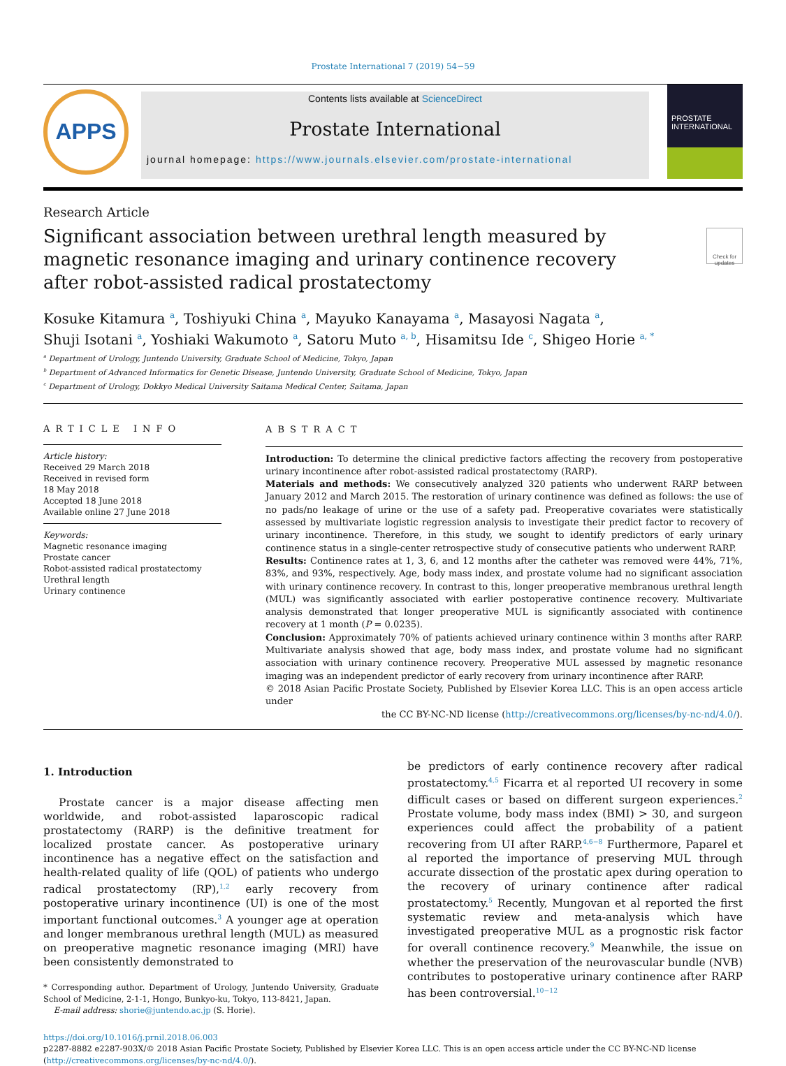Prostate International 7 (2019) 54−59
APPS
Contents lists available at ScienceDirect
Prostate International
journal homepage: https://www.journals.elsevier.com/prostate-international
PROSTATE INTERNATIONAL
Research Article
Significant association between urethral length measured by magnetic resonance imaging and urinary continence recovery after robot-assisted radical prostatectomy
Check for updates
Kosuke Kitamura <sup>a</sup>, Toshiyuki China <sup>a</sup>, Mayuko Kanayama <sup>a</sup>, Masayosi Nagata <sup>a</sup>,
Shuji Isotani <sup>a</sup>, Yoshiaki Wakumoto <sup>a</sup>, Satoru Muto <sup>a, b</sup>, Hisamitsu Ide <sup>c</sup>, Shigeo Horie <sup>a, *</sup>
<sup>a</sup> Department of Urology, Juntendo University, Graduate School of Medicine, Tokyo, Japan
<sup>b</sup> Department of Advanced Informatics for Genetic Disease, Juntendo University, Graduate School of Medicine, Tokyo, Japan
<sup>c</sup> Department of Urology, Dokkyo Medical University Saitama Medical Center, Saitama, Japan
ARTICLE INFO
Article history:
Received 29 March 2018
Received in revised form
18 May 2018
Accepted 18 June 2018
Available online 27 June 2018
Keywords:
Magnetic resonance imaging
Prostate cancer
Robot-assisted radical prostatectomy
Urethral length
Urinary continence
ABSTRACT
Introduction: To determine the clinical predictive factors affecting the recovery from postoperative urinary incontinence after robot-assisted radical prostatectomy (RARP).
Materials and methods: We consecutively analyzed 320 patients who underwent RARP between January 2012 and March 2015. The restoration of urinary continence was defined as follows: the use of no pads/no leakage of urine or the use of a safety pad. Preoperative covariates were statistically assessed by multivariate logistic regression analysis to investigate their predict factor to recovery of urinary incontinence. Therefore, in this study, we sought to identify predictors of early urinary continence status in a single-center retrospective study of consecutive patients who underwent RARP.
Results: Continence rates at 1, 3, 6, and 12 months after the catheter was removed were 44%, 71%, 83%, and 93%, respectively. Age, body mass index, and prostate volume had no significant association with urinary continence recovery. In contrast to this, longer preoperative membranous urethral length (MUL) was significantly associated with earlier postoperative continence recovery. Multivariate analysis demonstrated that longer preoperative MUL is significantly associated with continence recovery at 1 month (P = 0.0235).
Conclusion: Approximately 70% of patients achieved urinary continence within 3 months after RARP. Multivariate analysis showed that age, body mass index, and prostate volume had no significant association with urinary continence recovery. Preoperative MUL assessed by magnetic resonance imaging was an independent predictor of early recovery from urinary incontinence after RARP.
© 2018 Asian Pacific Prostate Society, Published by Elsevier Korea LLC. This is an open access article under
the CC BY-NC-ND license (http://creativecommons.org/licenses/by-nc-nd/4.0/).
1. Introduction
Prostate cancer is a major disease affecting men worldwide, and robot-assisted laparoscopic radical prostatectomy (RARP) is the definitive treatment for localized prostate cancer. As postoperative urinary incontinence has a negative effect on the satisfaction and health-related quality of life (QOL) of patients who undergo radical prostatectomy (RP),<sup>1,2</sup> early recovery from postoperative urinary incontinence (UI) is one of the most important functional outcomes.<sup>3</sup> A younger age at operation and longer membranous urethral length (MUL) as measured on preoperative magnetic resonance imaging (MRI) have been consistently demonstrated to
* Corresponding author. Department of Urology, Juntendo University, Graduate School of Medicine, 2-1-1, Hongo, Bunkyo-ku, Tokyo, 113-8421, Japan.
E-mail address: shorie@juntendo.ac.jp (S. Horie).
be predictors of early continence recovery after radical prostatectomy.<sup>4,5</sup> Ficarra et al reported UI recovery in some difficult cases or based on different surgeon experiences.<sup>2</sup> Prostate volume, body mass index (BMI) > 30, and surgeon experiences could affect the probability of a patient recovering from UI after RARP.<sup>4,6−8</sup> Furthermore, Paparel et al reported the importance of preserving MUL through accurate dissection of the prostatic apex during operation to the recovery of urinary continence after radical prostatectomy.<sup>5</sup> Recently, Mungovan et al reported the first systematic review and meta-analysis which have investigated preoperative MUL as a prognostic risk factor for overall continence recovery.<sup>9</sup> Meanwhile, the issue on whether the preservation of the neurovascular bundle (NVB) contributes to postoperative urinary continence after RARP has been controversial.<sup>10−12</sup>
https://doi.org/10.1016/j.prnil.2018.06.003
p2287-8882 e2287-903X/© 2018 Asian Pacific Prostate Society, Published by Elsevier Korea LLC. This is an open access article under the CC BY-NC-ND license (http://creativecommons.org/licenses/by-nc-nd/4.0/).